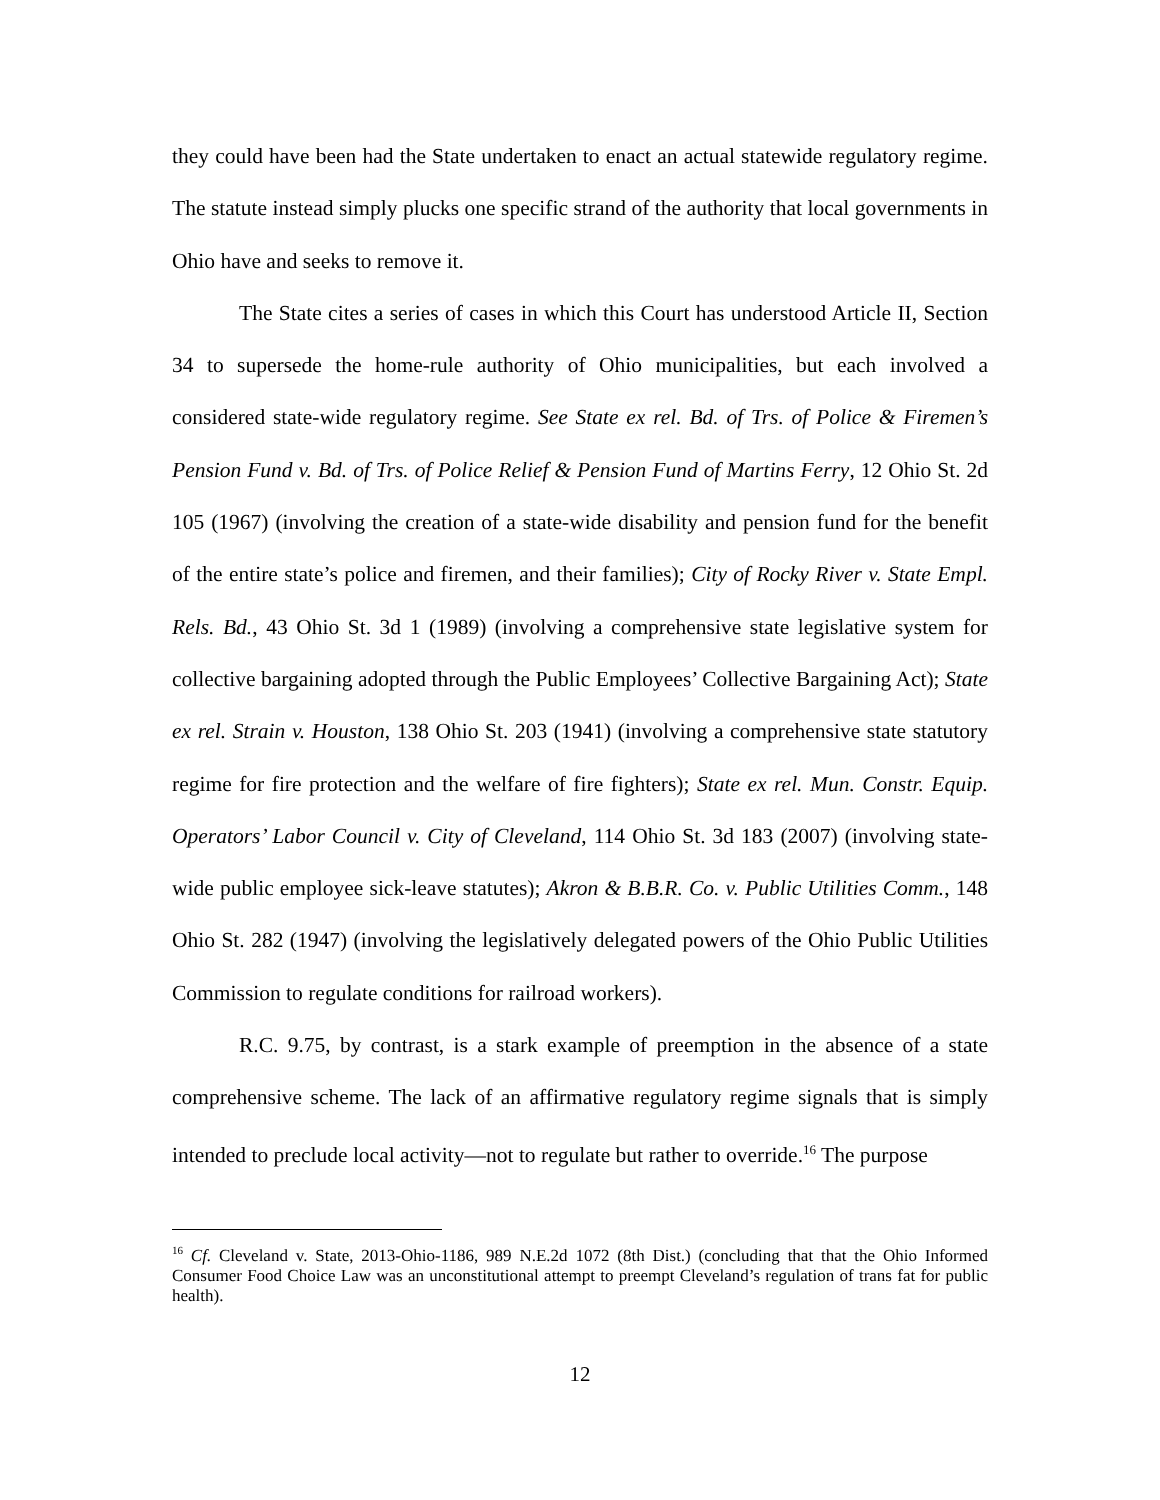they could have been had the State undertaken to enact an actual statewide regulatory regime. The statute instead simply plucks one specific strand of the authority that local governments in Ohio have and seeks to remove it.
The State cites a series of cases in which this Court has understood Article II, Section 34 to supersede the home-rule authority of Ohio municipalities, but each involved a considered state-wide regulatory regime. See State ex rel. Bd. of Trs. of Police & Firemen’s Pension Fund v. Bd. of Trs. of Police Relief & Pension Fund of Martins Ferry, 12 Ohio St. 2d 105 (1967) (involving the creation of a state-wide disability and pension fund for the benefit of the entire state’s police and firemen, and their families); City of Rocky River v. State Empl. Rels. Bd., 43 Ohio St. 3d 1 (1989) (involving a comprehensive state legislative system for collective bargaining adopted through the Public Employees’ Collective Bargaining Act); State ex rel. Strain v. Houston, 138 Ohio St. 203 (1941) (involving a comprehensive state statutory regime for fire protection and the welfare of fire fighters); State ex rel. Mun. Constr. Equip. Operators’ Labor Council v. City of Cleveland, 114 Ohio St. 3d 183 (2007) (involving state-wide public employee sick-leave statutes); Akron & B.B.R. Co. v. Public Utilities Comm., 148 Ohio St. 282 (1947) (involving the legislatively delegated powers of the Ohio Public Utilities Commission to regulate conditions for railroad workers).
R.C. 9.75, by contrast, is a stark example of preemption in the absence of a state comprehensive scheme. The lack of an affirmative regulatory regime signals that is simply intended to preclude local activity—not to regulate but rather to override.<sup>16</sup> The purpose
<sup>16</sup> Cf. Cleveland v. State, 2013-Ohio-1186, 989 N.E.2d 1072 (8th Dist.) (concluding that that the Ohio Informed Consumer Food Choice Law was an unconstitutional attempt to preempt Cleveland’s regulation of trans fat for public health).
12